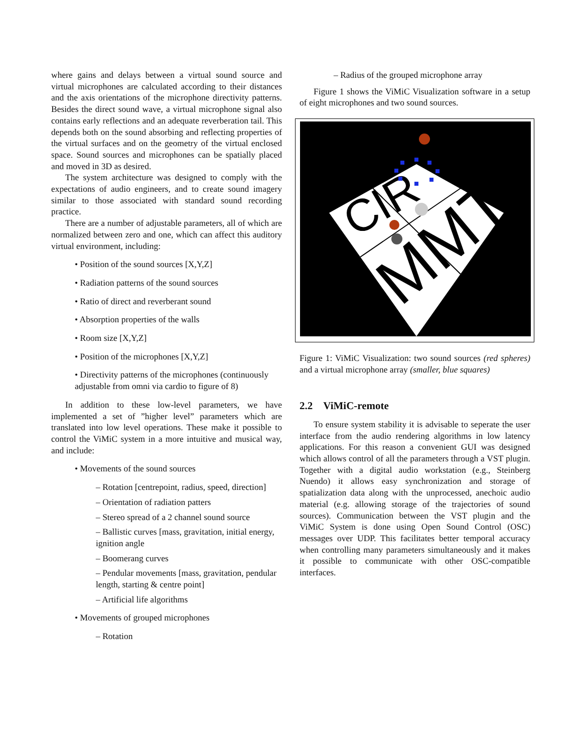where gains and delays between a virtual sound source and virtual microphones are calculated according to their distances and the axis orientations of the microphone directivity patterns. Besides the direct sound wave, a virtual microphone signal also contains early reflections and an adequate reverberation tail. This depends both on the sound absorbing and reflecting properties of the virtual surfaces and on the geometry of the virtual enclosed space. Sound sources and microphones can be spatially placed and moved in 3D as desired.
The system architecture was designed to comply with the expectations of audio engineers, and to create sound imagery similar to those associated with standard sound recording practice.
There are a number of adjustable parameters, all of which are normalized between zero and one, which can affect this auditory virtual environment, including:
• Position of the sound sources [X,Y,Z]
• Radiation patterns of the sound sources
• Ratio of direct and reverberant sound
• Absorption properties of the walls
• Room size [X,Y,Z]
• Position of the microphones [X,Y,Z]
• Directivity patterns of the microphones (continuously adjustable from omni via cardio to figure of 8)
In addition to these low-level parameters, we have implemented a set of ”higher level” parameters which are translated into low level operations. These make it possible to control the ViMiC system in a more intuitive and musical way, and include:
• Movements of the sound sources
– Rotation [centrepoint, radius, speed, direction]
– Orientation of radiation patters
– Stereo spread of a 2 channel sound source
– Ballistic curves [mass, gravitation, initial energy, ignition angle
– Boomerang curves
– Pendular movements [mass, gravitation, pendular length, starting & centre point]
– Artificial life algorithms
• Movements of grouped microphones
– Rotation
– Radius of the grouped microphone array
Figure 1 shows the ViMiC Visualization software in a setup of eight microphones and two sound sources.
CIR
MMT
Figure 1: ViMiC Visualization: two sound sources (red spheres) and a virtual microphone array (smaller, blue squares)
2.2 ViMiC-remote
To ensure system stability it is advisable to seperate the user interface from the audio rendering algorithms in low latency applications. For this reason a convenient GUI was designed which allows control of all the parameters through a VST plugin. Together with a digital audio workstation (e.g., Steinberg Nuendo) it allows easy synchronization and storage of spatialization data along with the unprocessed, anechoic audio material (e.g. allowing storage of the trajectories of sound sources). Communication between the VST plugin and the ViMiC System is done using Open Sound Control (OSC) messages over UDP. This facilitates better temporal accuracy when controlling many parameters simultaneously and it makes it possible to communicate with other OSC-compatible interfaces.